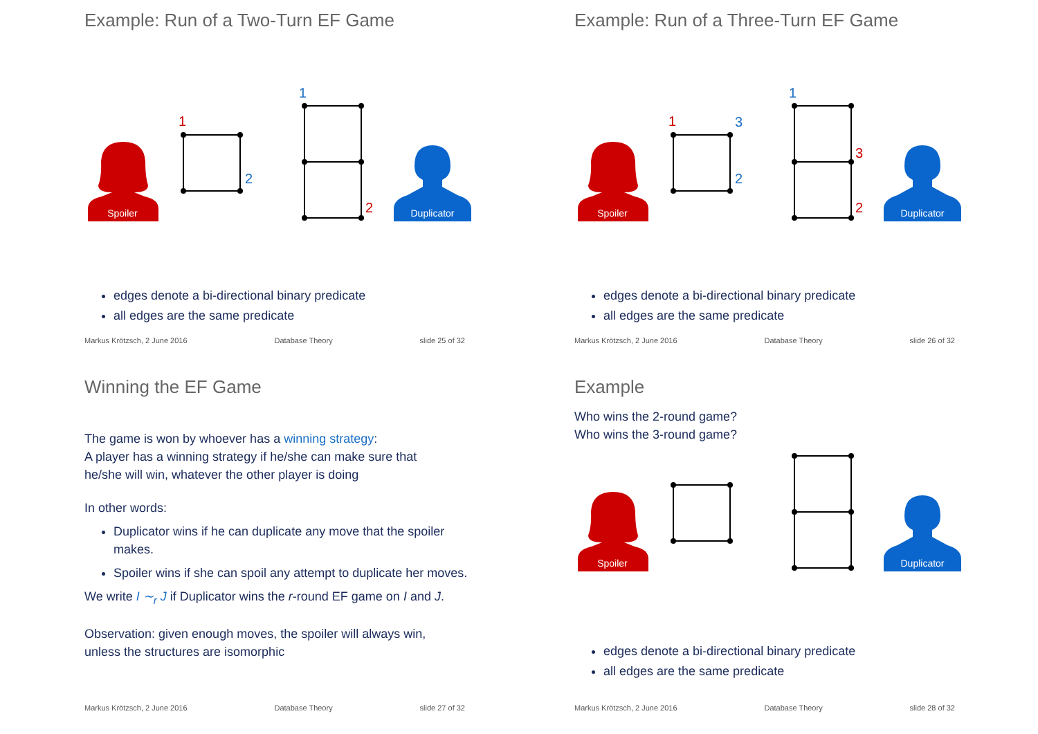Example: Run of a Two-Turn EF Game
Spoiler
1
2
1
2
Duplicator
edges denote a bi-directional binary predicate
all edges are the same predicate
Markus Krötzsch, 2 June 2016 Database Theory slide 25 of 32
Example: Run of a Three-Turn EF Game
Spoiler
1
3
2
1
3
2
Duplicator
edges denote a bi-directional binary predicate
all edges are the same predicate
Markus Krötzsch, 2 June 2016 Database Theory slide 26 of 32
Winning the EF Game
The game is won by whoever has a winning strategy:
A player has a winning strategy if he/she can make sure that
he/she will win, whatever the other player is doing
In other words:
Duplicator wins if he can duplicate any move that the spoiler makes.
Spoiler wins if she can spoil any attempt to duplicate her moves.
We write I ∼<sub>r</sub> J if Duplicator wins the r-round EF game on I and J.
Observation: given enough moves, the spoiler will always win,
unless the structures are isomorphic
Markus Krötzsch, 2 June 2016 Database Theory slide 27 of 32
Example
Who wins the 2-round game?
Who wins the 3-round game?
Spoiler
Duplicator
edges denote a bi-directional binary predicate
all edges are the same predicate
Markus Krötzsch, 2 June 2016 Database Theory slide 28 of 32